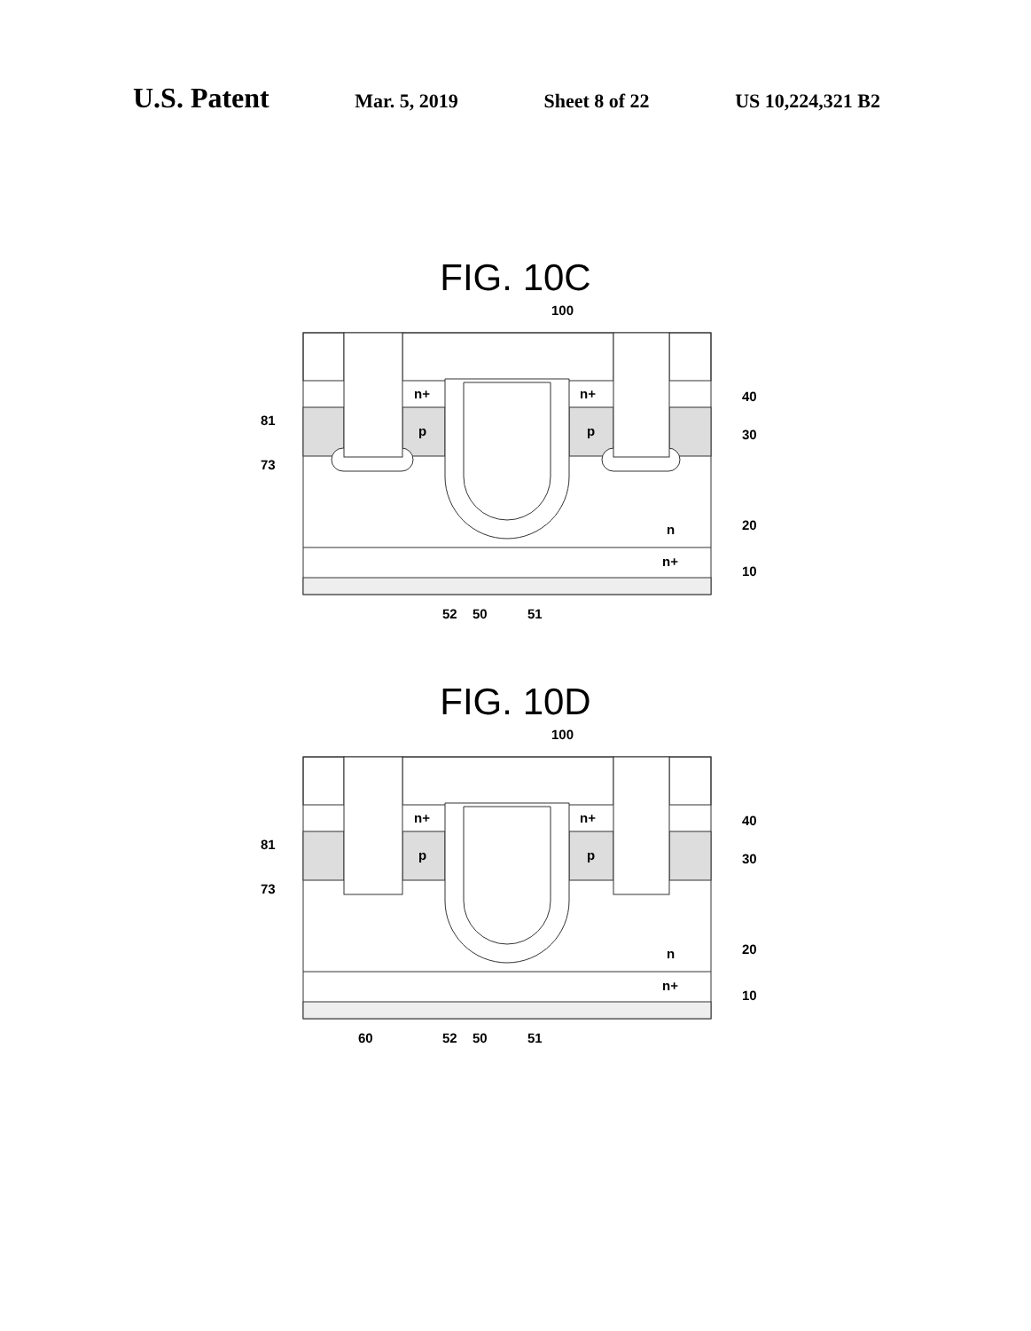U.S. Patent Mar. 5, 2019 Sheet 8 of 22 US 10,224,321 B2
FIG. 10C
100
n+
n+
p
p
n
n+
40
30
20
10
81
73
52
50
51
FIG. 10D
100
n+
n+
p
p
n
n+
40
30
20
10
81
73
60
52
50
51